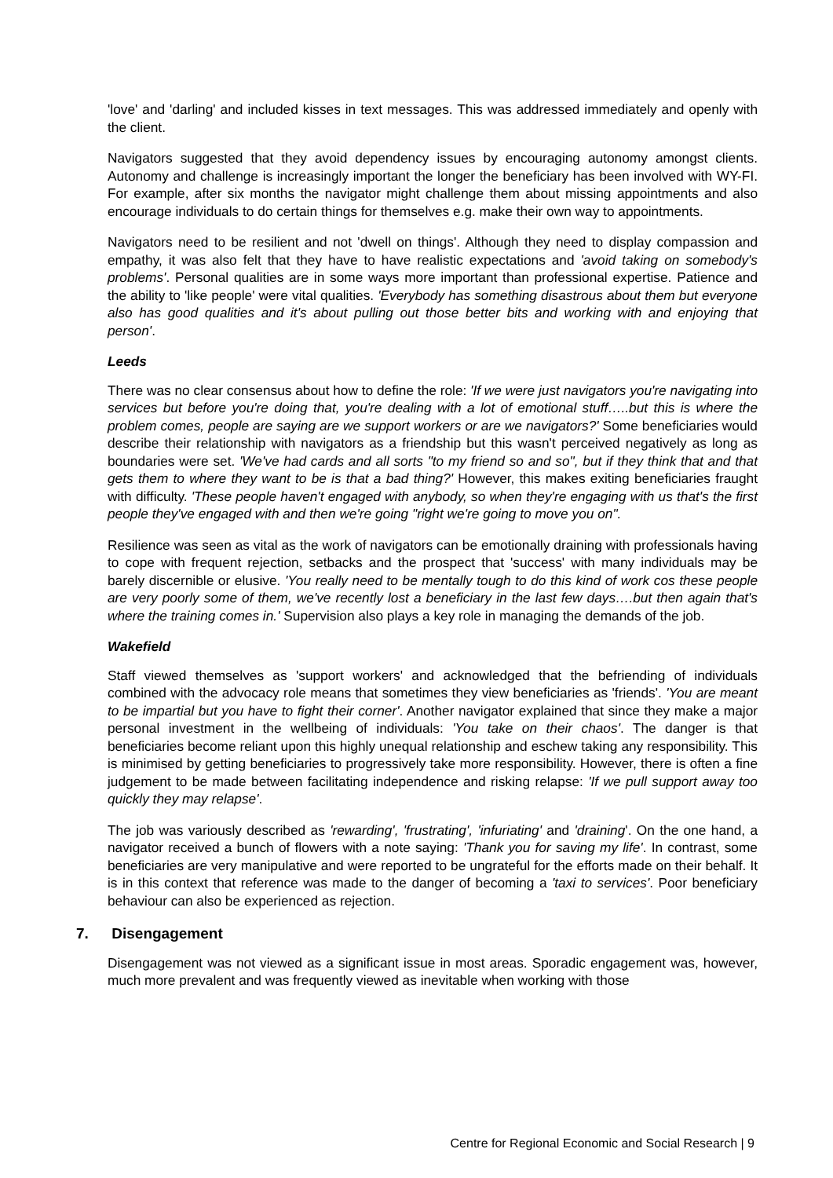'love' and 'darling' and included kisses in text messages. This was addressed immediately and openly with the client.
Navigators suggested that they avoid dependency issues by encouraging autonomy amongst clients. Autonomy and challenge is increasingly important the longer the beneficiary has been involved with WY-FI. For example, after six months the navigator might challenge them about missing appointments and also encourage individuals to do certain things for themselves e.g. make their own way to appointments.
Navigators need to be resilient and not 'dwell on things'. Although they need to display compassion and empathy, it was also felt that they have to have realistic expectations and 'avoid taking on somebody's problems'. Personal qualities are in some ways more important than professional expertise. Patience and the ability to 'like people' were vital qualities. 'Everybody has something disastrous about them but everyone also has good qualities and it's about pulling out those better bits and working with and enjoying that person'.
Leeds
There was no clear consensus about how to define the role: 'If we were just navigators you're navigating into services but before you're doing that, you're dealing with a lot of emotional stuff…..but this is where the problem comes, people are saying are we support workers or are we navigators?' Some beneficiaries would describe their relationship with navigators as a friendship but this wasn't perceived negatively as long as boundaries were set. 'We've had cards and all sorts "to my friend so and so", but if they think that and that gets them to where they want to be is that a bad thing?' However, this makes exiting beneficiaries fraught with difficulty. 'These people haven't engaged with anybody, so when they're engaging with us that's the first people they've engaged with and then we're going "right we're going to move you on".
Resilience was seen as vital as the work of navigators can be emotionally draining with professionals having to cope with frequent rejection, setbacks and the prospect that 'success' with many individuals may be barely discernible or elusive. 'You really need to be mentally tough to do this kind of work cos these people are very poorly some of them, we've recently lost a beneficiary in the last few days….but then again that's where the training comes in.' Supervision also plays a key role in managing the demands of the job.
Wakefield
Staff viewed themselves as 'support workers' and acknowledged that the befriending of individuals combined with the advocacy role means that sometimes they view beneficiaries as 'friends'. 'You are meant to be impartial but you have to fight their corner'. Another navigator explained that since they make a major personal investment in the wellbeing of individuals: 'You take on their chaos'. The danger is that beneficiaries become reliant upon this highly unequal relationship and eschew taking any responsibility. This is minimised by getting beneficiaries to progressively take more responsibility. However, there is often a fine judgement to be made between facilitating independence and risking relapse: 'If we pull support away too quickly they may relapse'.
The job was variously described as 'rewarding', 'frustrating', 'infuriating' and 'draining'. On the one hand, a navigator received a bunch of flowers with a note saying: 'Thank you for saving my life'. In contrast, some beneficiaries are very manipulative and were reported to be ungrateful for the efforts made on their behalf. It is in this context that reference was made to the danger of becoming a 'taxi to services'. Poor beneficiary behaviour can also be experienced as rejection.
7. Disengagement
Disengagement was not viewed as a significant issue in most areas. Sporadic engagement was, however, much more prevalent and was frequently viewed as inevitable when working with those
Centre for Regional Economic and Social Research | 9